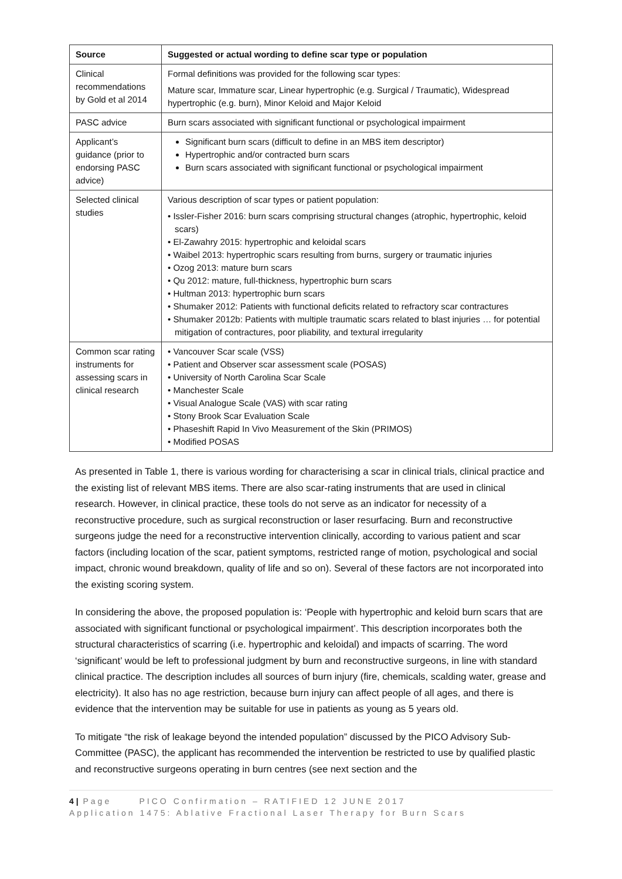| Source | Suggested or actual wording to define scar type or population |
| --- | --- |
| Clinical recommendations by Gold et al 2014 | Formal definitions was provided for the following scar types: Mature scar, Immature scar, Linear hypertrophic (e.g. Surgical / Traumatic), Widespread hypertrophic (e.g. burn), Minor Keloid and Major Keloid |
| PASC advice | Burn scars associated with significant functional or psychological impairment |
| Applicant’s guidance (prior to endorsing PASC advice) | Significant burn scars (difficult to define in an MBS item descriptor) Hypertrophic and/or contracted burn scars Burn scars associated with significant functional or psychological impairment |
| Selected clinical studies | Various description of scar types or patient population: • Issler-Fisher 2016: burn scars comprising structural changes (atrophic, hypertrophic, keloid scars) • El-Zawahry 2015: hypertrophic and keloidal scars • Waibel 2013: hypertrophic scars resulting from burns, surgery or traumatic injuries • Ozog 2013: mature burn scars • Qu 2012: mature, full-thickness, hypertrophic burn scars • Hultman 2013: hypertrophic burn scars • Shumaker 2012: Patients with functional deficits related to refractory scar contractures • Shumaker 2012b: Patients with multiple traumatic scars related to blast injuries … for potential mitigation of contractures, poor pliability, and textural irregularity |
| Common scar rating instruments for assessing scars in clinical research | • Vancouver Scar scale (VSS) • Patient and Observer scar assessment scale (POSAS) • University of North Carolina Scar Scale • Manchester Scale • Visual Analogue Scale (VAS) with scar rating • Stony Brook Scar Evaluation Scale • Phaseshift Rapid In Vivo Measurement of the Skin (PRIMOS) • Modified POSAS |
As presented in Table 1, there is various wording for characterising a scar in clinical trials, clinical practice and the existing list of relevant MBS items. There are also scar-rating instruments that are used in clinical research. However, in clinical practice, these tools do not serve as an indicator for necessity of a reconstructive procedure, such as surgical reconstruction or laser resurfacing. Burn and reconstructive surgeons judge the need for a reconstructive intervention clinically, according to various patient and scar factors (including location of the scar, patient symptoms, restricted range of motion, psychological and social impact, chronic wound breakdown, quality of life and so on). Several of these factors are not incorporated into the existing scoring system.
In considering the above, the proposed population is: ‘People with hypertrophic and keloid burn scars that are associated with significant functional or psychological impairment’. This description incorporates both the structural characteristics of scarring (i.e. hypertrophic and keloidal) and impacts of scarring. The word ‘significant’ would be left to professional judgment by burn and reconstructive surgeons, in line with standard clinical practice. The description includes all sources of burn injury (fire, chemicals, scalding water, grease and electricity). It also has no age restriction, because burn injury can affect people of all ages, and there is evidence that the intervention may be suitable for use in patients as young as 5 years old.
To mitigate “the risk of leakage beyond the intended population” discussed by the PICO Advisory Sub-Committee (PASC), the applicant has recommended the intervention be restricted to use by qualified plastic and reconstructive surgeons operating in burn centres (see next section and the
4 | Page PICO Confirmation – RATIFIED 12 JUNE 2017
Application 1475: Ablative Fractional Laser Therapy for Burn Scars